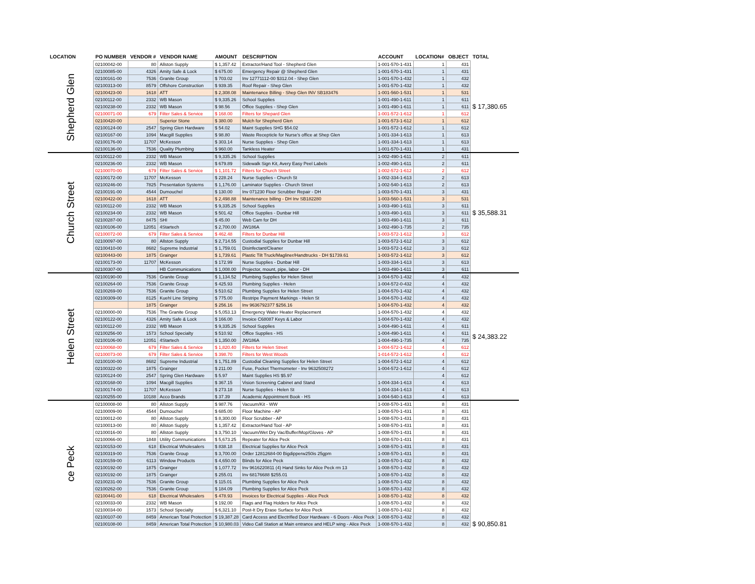| LOCATION | PO NUMBER | VENDOR # | VENDOR NAME | AMOUNT | DESCRIPTION | ACCOUNT | LOCATION# | OBJECT | TOTAL |
| --- | --- | --- | --- | --- | --- | --- | --- | --- | --- |
| Shepherd Glen | 02100042-00 | 80 | Allston Supply | $ 1,357.42 | Extractor/Hand Tool - Shepherd Glen | 1-001-570-1-431 | 1 | 431 | $ 17,380.65 |
| | 02100085-00 | 4326 | Amity Safe & Lock | $ 675.00 | Emergency Repair @ Shepherd Glen | 1-001-570-1-431 | 1 | 431 | |
| | 02100161-00 | 7536 | Granite Group | $ 703.02 | Inv 12771112-00 $312.04 - Shep Glen | 1-001-570-1-432 | 1 | 432 | |
| | 02100313-00 | 8579 | Offshore Construction | $ 939.35 | Roof Repair - Shep Glen | 1-001-570-1-432 | 1 | 432 | |
| | 02100423-00 | 1618 | ATT | $ 2,308.08 | Maintenance Billing - Shep Glen INV SB183476 | 1-001-560-1-531 | 1 | 531 | |
| | 02100112-00 | 2332 | WB Mason | $ 9,335.26 | School Supplies | 1-001-490-1-611 | 1 | 611 | |
| | 02100238-00 | 2332 | WB Mason | $ 98.56 | Office Supplies - Shep Glen | 1-001-490-1-611 | 1 | 611 | |
| | 02100071-00 | 679 | Filter Sales & Service | $ 168.00 | Filters for Shepard Glen | 1-001-572-1-612 | 1 | 612 | |
| | 02100420-00 | | Superior Stone | $ 380.00 | Mulch for Shepherd Glen | 1-001-573-1-612 | 1 | 612 | |
| | 02100124-00 | 2547 | Spring Glen Hardware | $ 54.02 | Maint Supplies SHG $54.02 | 1-001-572-1-612 | 1 | 612 | |
| | 02100167-00 | 1094 | Macgill Supplies | $ 98.80 | Waste Recepticle for Nurse's office at Shep Glen | 1-001-334-1-613 | 1 | 613 | |
| | 02100176-00 | 11707 | McKesson | $ 303.14 | Nurse Supplies - Shep Glen | 1-001-334-1-613 | 1 | 613 | |
| | 02100136-00 | 7536 | Quality Plumbing | $ 960.00 | Tankless Heater | 1-001-570-1-431 | 1 | 431 | |
| Church Street | 02100112-00 | 2332 | WB Mason | $ 9,335.26 | School Supplies | 1-002-490-1-611 | 2 | 611 | $ 35,588.31 |
| | 02100236-00 | 2332 | WB Mason | $ 679.89 | Sidewalk Sign Kit, Avery Easy Peel Labels | 1-002-490-1-611 | 2 | 611 | |
| | 02100070-00 | 679 | Filter Sales & Service | $ 1,101.72 | Filters for Church Street | 1-002-572-1-612 | 2 | 612 | |
| | 02100172-00 | 11707 | McKesson | $ 228.24 | Nurse Supplies - Church St | 1-002-334-1-613 | 2 | 613 | |
| | 02100246-00 | 7825 | Presentation Systems | $ 1,176.00 | Laminator Supplies - Church Street | 1-002-540-1-613 | 2 | 613 | |
| | 02100191-00 | 4544 | Dumouchel | $ 130.00 | Inv 071230 Floor Scrubber Repair - DH | 1-003-570-1-431 | 3 | 431 | |
| | 02100422-00 | 1618 | ATT | $ 2,498.88 | Maintenance billing - DH Inv SB182280 | 1-003-560-1-531 | 3 | 531 | |
| | 02100112-00 | 2332 | WB Mason | $ 9,335.26 | School Supplies | 1-003-490-1-611 | 3 | 611 | |
| | 02100234-00 | 2332 | WB Mason | $ 501.42 | Office Supplies - Dunbar Hill | 1-003-490-1-611 | 3 | 611 | |
| | 02100287-00 | 8475 | SHI | $ 45.00 | Web Cam for DH | 1-003-490-1-611 | 3 | 611 | |
| | 02100106-00 | 12051 | 4Startech | $ 2,700.00 | JW186A | 1-002-490-1-735 | 2 | 735 | |
| | 02100072-00 | 679 | Filter Sales & Service | $ 462.48 | Filters for Dunbar Hill | 1-003-572-1-612 | 3 | 612 | |
| | 02100097-00 | 80 | Allston Supply | $ 2,714.55 | Custodial Supplies for Dunbar Hill | 1-003-572-1-612 | 3 | 612 | |
| | 02100410-00 | 8682 | Supreme Industrial | $ 1,759.01 | Disinfectant/Cleaner | 1-003-572-1-612 | 3 | 612 | |
| | 02100443-00 | 1875 | Grainger | $ 1,739.61 | Plastic Tilt Truck/Magliner/Handtrucks - DH $1739.61 | 1-003-572-1-612 | 3 | 612 | |
| | 02100173-00 | 11707 | McKesson | $ 172.99 | Nurse Supplies - Dunbar Hill | 1-003-334-1-613 | 3 | 613 | |
| | 02100307-00 | | HB Communications | $ 1,008.00 | Projector, mount, pipe, labor - DH | 1-003-490-1-611 | 3 | 611 | |
| Helen Street | 02100190-00 | 7536 | Granite Group | $ 1,134.52 | Plumbing Supplies for Helen Street | 1-004-570-1-432 | 4 | 432 | $ 24,383.22 |
| | 02100264-00 | 7536 | Granite Group | $ 425.93 | Plumbing Supplies - Helen | 1-004-572-0-432 | 4 | 432 | |
| | 02100269-00 | 7536 | Granite Group | $ 510.62 | Plumbing Supplies for Helen Street | 1-004-570-1-432 | 4 | 432 | |
| | 02100309-00 | 8125 | Kuehl Line Striping | $ 775.00 | Restripe Payment Markings - Helen St | 1-004-570-1-432 | 4 | 432 | |
| | | 1875 | Grainger | $ 256.16 | Inv 9636792377 $256.16 | 1-004-570-1-432 | 4 | 432 | |
| | 02100000-00 | 7536 | The Granite Group | $ 5,053.13 | Emergency Water Heater Replacement | 1-004-570-1-432 | 4 | 432 | |
| | 02100122-00 | 4326 | Amity Safe & Lock | $ 166.00 | Invoice C68087 Keys & Labor | 1-004-570-1-432 | 4 | 432 | |
| | 02100112-00 | 2332 | WB Mason | $ 9,335.26 | School Supplies | 1-004-490-1-611 | 4 | 611 | |
| | 02100256-00 | 1573 | School Specialty | $ 510.92 | Office Supplies - HS | 1-004-490-1-611 | 4 | 611 | |
| | 02100106-00 | 12051 | 4Startech | $ 1,350.00 | JW186A | 1-004-490-1-735 | 4 | 735 | |
| | 02100068-00 | 679 | Filter Sales & Service | $ 1,820.40 | Filters for Helen Street | 1-004-572-1-612 | 4 | 612 | |
| | 02100073-00 | 679 | Filter Sales & Service | $ 398.70 | Filters for West Woods | 1-014-572-1-612 | 4 | 612 | |
| | 02100100-00 | 8682 | Supreme Industrial | $ 1,751.89 | Custodial Cleaning Supplies for Helen Street | 1-004-572-1-612 | 4 | 612 | |
| | 02100322-00 | 1875 | Grainger | $ 211.00 | Fuse, Pocket Thermometer - Inv 9632508272 | 1-004-572-1-612 | 4 | 612 | |
| | 02100124-00 | 2547 | Spring Glen Hardware | $ 5.97 | Maint Supplies HS $5.97 | | 4 | 612 | |
| | 02100168-00 | 1094 | Macgill Supplies | $ 367.15 | Vision Screening Cabinet and Stand | 1-004-334-1-613 | 4 | 613 | |
| | 02100174-00 | 11707 | McKesson | $ 273.18 | Nurse Supplies - Helen St | 1-004-334-1-613 | 4 | 613 | |
| | 02100255-00 | 10188 | Acco Brands | $ 37.39 | Academic Appointment Book - HS | 1-004-540-1-613 | 4 | 613 | |
| ce Peck | 02100008-00 | 80 | Allston Supply | $ 987.76 | Vacuum/Kit - WW | 1-008-570-1-431 | 8 | 431 | $ 90,850.81 |
| | 02100009-00 | 4544 | Dumouchel | $ 685.00 | Floor Machine - AP | 1-008-570-1-431 | 8 | 431 | |
| | 02100012-00 | 80 | Allston Supply | $ 8,300.00 | Floor Scrubber - AP | 1-008-570-1-431 | 8 | 431 | |
| | 02100013-00 | 80 | Allston Supply | $ 1,357.42 | Extractor/Hand Tool - AP | 1-008-570-1-431 | 8 | 431 | |
| | 02100016-00 | 80 | Allston Supply | $ 3,750.10 | Vacuum/Wet Dry Vac/Buffer/Mop/Gloves - AP | 1-008-570-1-431 | 8 | 431 | |
| | 02100066-00 | 1848 | Utility Communications | $ 5,673.25 | Repeater for Alice Peck | 1-008-570-1-431 | 8 | 431 | |
| | 02100153-00 | 618 | Electrical Wholesalers | $ 838.18 | Electrical Supplies for Alice Peck | 1-008-570-1-431 | 8 | 431 | |
| | 02100319-00 | 7536 | Granite Group | $ 3,700.00 | Order 12812684-00 Bigdipperw250is 25gpm | 1-008-570-1-431 | 8 | 431 | |
| | 02100159-00 | 6113 | Window Products | $ 4,650.00 | Blinds for Alice Peck | 1-008-570-1-432 | 8 | 432 | |
| | 02100192-00 | 1875 | Grainger | $ 1,077.72 | Inv 9616220811 (4) Hand Sinks for Alice Peck rm 13 | 1-008-570-1-432 | 8 | 432 | |
| | 02100192-00 | 1875 | Grainger | $ 255.01 | Inv 68176688 $255.01 | 1-008-570-1-432 | 8 | 432 | |
| | 02100231-00 | 7536 | Granite Group | $ 115.01 | Plumbing Supplies for Alice Peck | 1-008-570-1-432 | 8 | 432 | |
| | 02100262-00 | 7536 | Granite Group | $ 184.09 | Plumbing Supplies for Alice Peck | 1-008-570-1-432 | 8 | 432 | |
| | 02100441-00 | 618 | Electrical Wholesalers | $ 478.93 | Invoices for Electrical Supplies - Alice Peck | 1-008-570-1-432 | 8 | 432 | |
| | 02100033-00 | 2332 | WB Mason | $ 192.00 | Flags and Flag Holders for Alice Peck | 1-008-570-1-432 | 8 | 432 | |
| | 02100034-00 | 1573 | School Specialty | $ 6,321.10 | Post-It Dry Erase Surface for Alice Peck | 1-008-570-1-432 | 8 | 432 | |
| | 02100107-00 | 8459 | American Total Protection | $ 19,387.28 | Card Access and Electrified Door Hardware - 6 Doors - Alice Peck | 1-008-570-1-432 | 8 | 432 | |
| | 02100108-00 | 8459 | American Total Protection | $ 10,980.03 | Video Call Station at Main entrance and HELP wing - Alice Peck | 1-008-570-1-432 | 8 | 432 | |